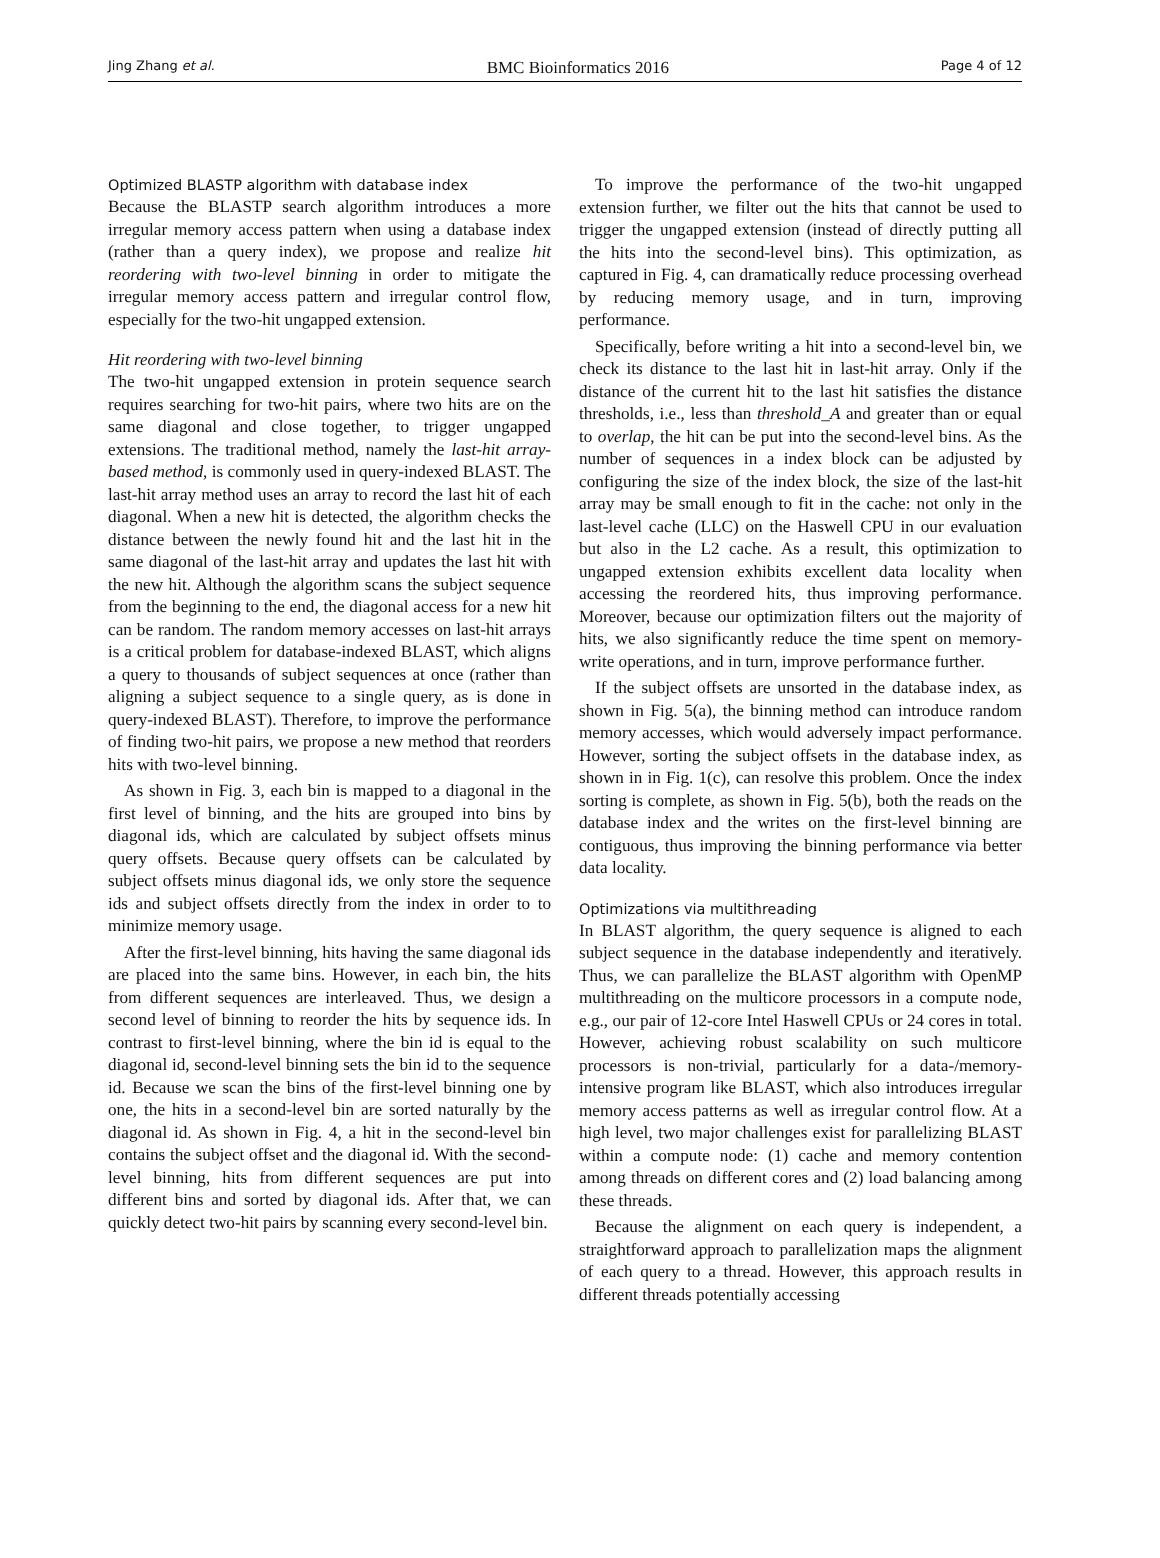Jing Zhang et al. BMC Bioinformatics 2016 Page 4 of 12
Optimized BLASTP algorithm with database index
Because the BLASTP search algorithm introduces a more irregular memory access pattern when using a database index (rather than a query index), we propose and realize hit reordering with two-level binning in order to mitigate the irregular memory access pattern and irregular control flow, especially for the two-hit ungapped extension.
Hit reordering with two-level binning
The two-hit ungapped extension in protein sequence search requires searching for two-hit pairs, where two hits are on the same diagonal and close together, to trigger ungapped extensions. The traditional method, namely the last-hit array-based method, is commonly used in query-indexed BLAST. The last-hit array method uses an array to record the last hit of each diagonal. When a new hit is detected, the algorithm checks the distance between the newly found hit and the last hit in the same diagonal of the last-hit array and updates the last hit with the new hit. Although the algorithm scans the subject sequence from the beginning to the end, the diagonal access for a new hit can be random. The random memory accesses on last-hit arrays is a critical problem for database-indexed BLAST, which aligns a query to thousands of subject sequences at once (rather than aligning a subject sequence to a single query, as is done in query-indexed BLAST). Therefore, to improve the performance of finding two-hit pairs, we propose a new method that reorders hits with two-level binning.
As shown in Fig. 3, each bin is mapped to a diagonal in the first level of binning, and the hits are grouped into bins by diagonal ids, which are calculated by subject offsets minus query offsets. Because query offsets can be calculated by subject offsets minus diagonal ids, we only store the sequence ids and subject offsets directly from the index in order to to minimize memory usage.
After the first-level binning, hits having the same diagonal ids are placed into the same bins. However, in each bin, the hits from different sequences are interleaved. Thus, we design a second level of binning to reorder the hits by sequence ids. In contrast to first-level binning, where the bin id is equal to the diagonal id, second-level binning sets the bin id to the sequence id. Because we scan the bins of the first-level binning one by one, the hits in a second-level bin are sorted naturally by the diagonal id. As shown in Fig. 4, a hit in the second-level bin contains the subject offset and the diagonal id. With the second-level binning, hits from different sequences are put into different bins and sorted by diagonal ids. After that, we can quickly detect two-hit pairs by scanning every second-level bin.
To improve the performance of the two-hit ungapped extension further, we filter out the hits that cannot be used to trigger the ungapped extension (instead of directly putting all the hits into the second-level bins). This optimization, as captured in Fig. 4, can dramatically reduce processing overhead by reducing memory usage, and in turn, improving performance.
Specifically, before writing a hit into a second-level bin, we check its distance to the last hit in last-hit array. Only if the distance of the current hit to the last hit satisfies the distance thresholds, i.e., less than threshold_A and greater than or equal to overlap, the hit can be put into the second-level bins. As the number of sequences in a index block can be adjusted by configuring the size of the index block, the size of the last-hit array may be small enough to fit in the cache: not only in the last-level cache (LLC) on the Haswell CPU in our evaluation but also in the L2 cache. As a result, this optimization to ungapped extension exhibits excellent data locality when accessing the reordered hits, thus improving performance. Moreover, because our optimization filters out the majority of hits, we also significantly reduce the time spent on memory-write operations, and in turn, improve performance further.
If the subject offsets are unsorted in the database index, as shown in Fig. 5(a), the binning method can introduce random memory accesses, which would adversely impact performance. However, sorting the subject offsets in the database index, as shown in in Fig. 1(c), can resolve this problem. Once the index sorting is complete, as shown in Fig. 5(b), both the reads on the database index and the writes on the first-level binning are contiguous, thus improving the binning performance via better data locality.
Optimizations via multithreading
In BLAST algorithm, the query sequence is aligned to each subject sequence in the database independently and iteratively. Thus, we can parallelize the BLAST algorithm with OpenMP multithreading on the multicore processors in a compute node, e.g., our pair of 12-core Intel Haswell CPUs or 24 cores in total. However, achieving robust scalability on such multicore processors is non-trivial, particularly for a data-/memory-intensive program like BLAST, which also introduces irregular memory access patterns as well as irregular control flow. At a high level, two major challenges exist for parallelizing BLAST within a compute node: (1) cache and memory contention among threads on different cores and (2) load balancing among these threads.
Because the alignment on each query is independent, a straightforward approach to parallelization maps the alignment of each query to a thread. However, this approach results in different threads potentially accessing